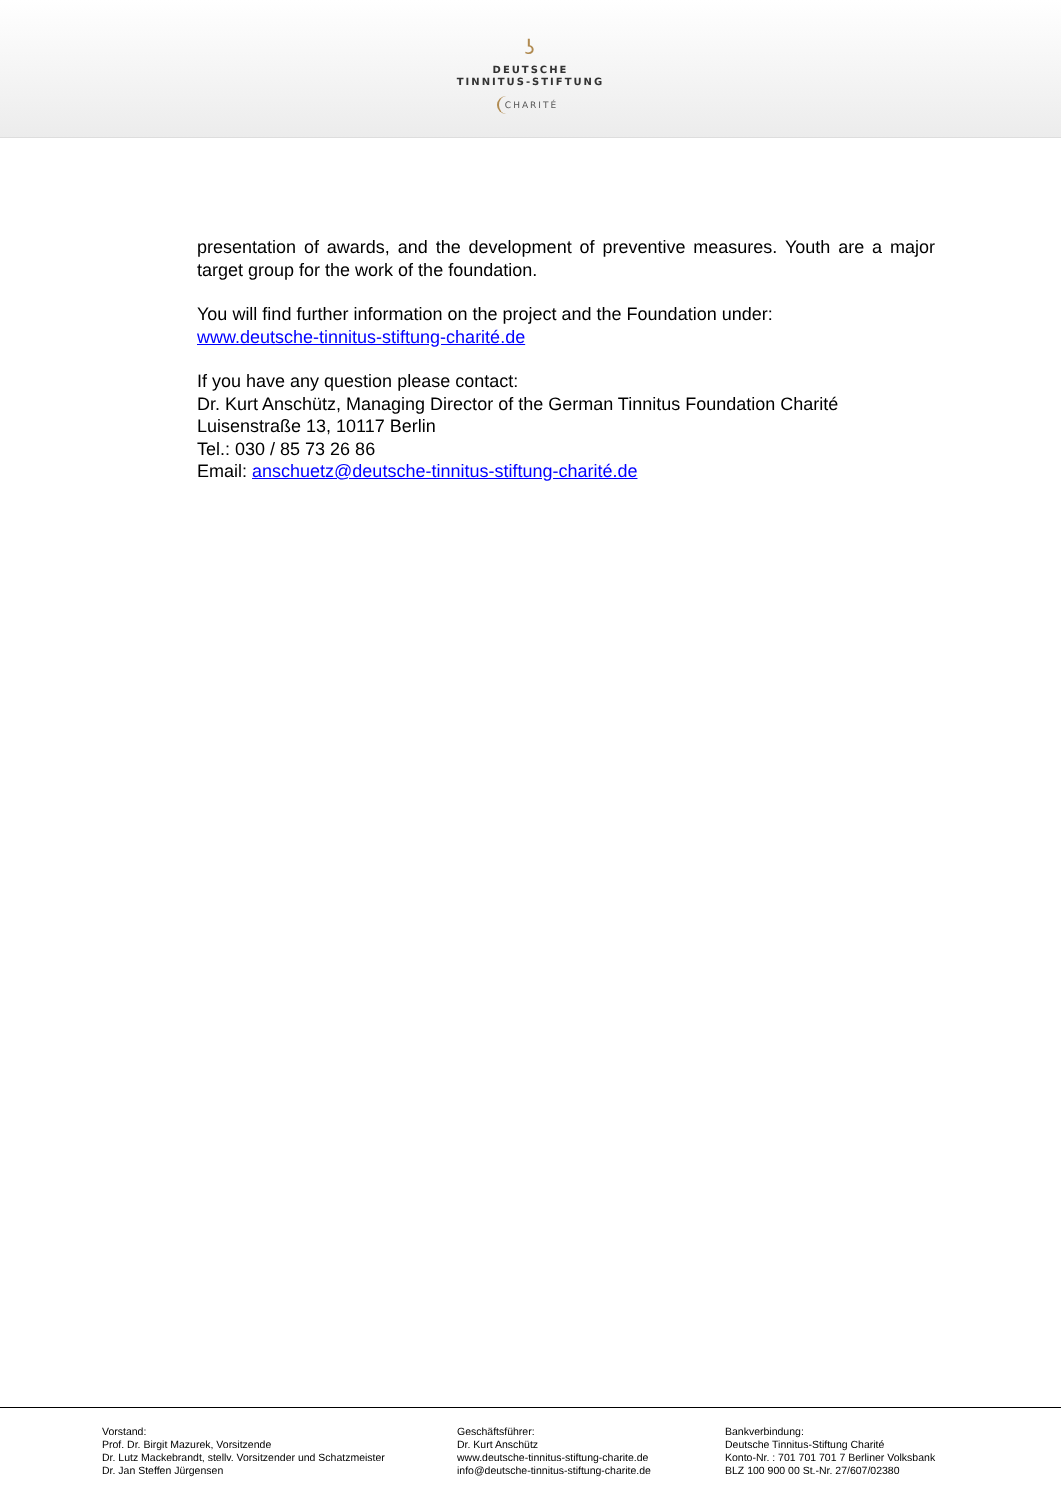ʖ
DEUTSCHE
TINNITUS-STIFTUNG
CHARITÉ
presentation of awards, and the development of preventive measures. Youth are a major target group for the work of the foundation.
You will find further information on the project and the Foundation under:
www.deutsche-tinnitus-stiftung-charité.de
If you have any question please contact:
Dr. Kurt Anschütz, Managing Director of the German Tinnitus Foundation Charité
Luisenstraße 13, 10117 Berlin
Tel.: 030 / 85 73 26 86
Email: anschuetz@deutsche-tinnitus-stiftung-charité.de
Vorstand:
Prof. Dr. Birgit Mazurek, Vorsitzende
Dr. Lutz Mackebrandt, stellv. Vorsitzender und Schatzmeister
Dr. Jan Steffen Jürgensen
Geschäftsführer:
Dr. Kurt Anschütz
www.deutsche-tinnitus-stiftung-charite.de
info@deutsche-tinnitus-stiftung-charite.de
Bankverbindung:
Deutsche Tinnitus-Stiftung Charité
Konto-Nr. : 701 701 701 7 Berliner Volksbank
BLZ 100 900 00 St.-Nr. 27/607/02380